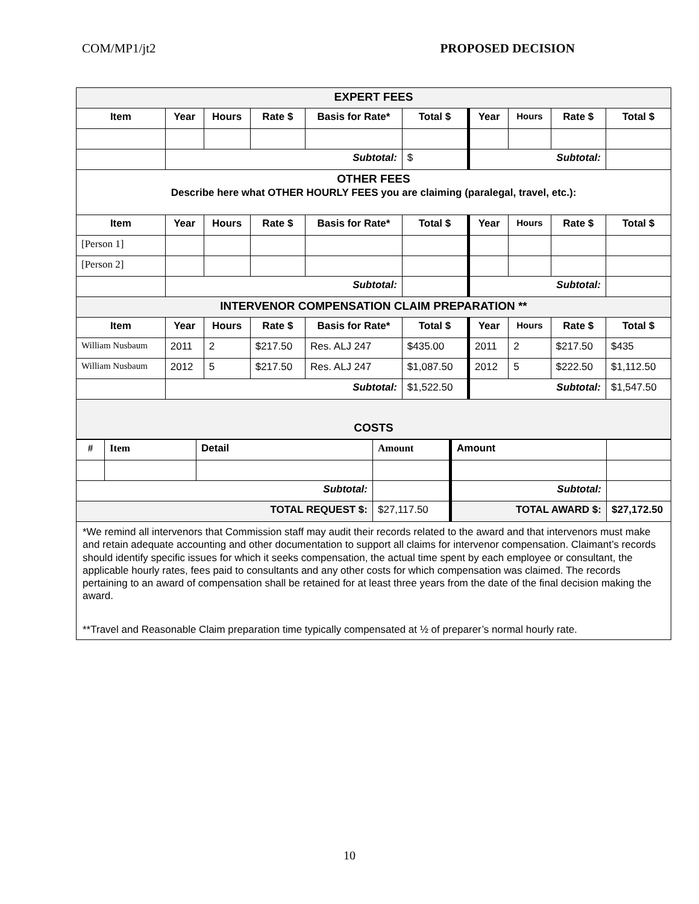COM/MP1/jt2 PROPOSED DECISION
| EXPERT FEES | | | | | | | | | |
| Item | Year | Hours | Rate $ | Basis for Rate* | Total $ | Year | Hours | Rate $ | Total $ |
| | Subtotal: | | | | $ | Subtotal: | | | |
| OTHER FEES Describe here what OTHER HOURLY FEES you are claiming (paralegal, travel, etc.): | | | | | | | | | |
| Item | Year | Hours | Rate $ | Basis for Rate* | Total $ | Year | Hours | Rate $ | Total $ |
| [Person 1] | | | | | | | | | |
| [Person 2] | | | | | | | | | |
| | Subtotal: | | | | | Subtotal: | | | |
| INTERVENOR COMPENSATION CLAIM PREPARATION ** | | | | | | | | | |
| Item | Year | Hours | Rate $ | Basis for Rate* | Total $ | Year | Hours | Rate $ | Total $ |
| William Nusbaum | 2011 | 2 | $217.50 | Res. ALJ 247 | $435.00 | 2011 | 2 | $217.50 | $435 |
| William Nusbaum | 2012 | 5 | $217.50 | Res. ALJ 247 | $1,087.50 | 2012 | 5 | $222.50 | $1,112.50 |
| | Subtotal: | | | | $1,522.50 | Subtotal: | | | $1,547.50 |
| COSTS | | | | | | | | | |
| # | Item | Detail | Amount | Amount | |
| Subtotal: | | | | Subtotal: | |
| TOTAL REQUEST $: | | | $27,117.50 | TOTAL AWARD $: | $27,172.50 |
*We remind all intervenors that Commission staff may audit their records related to the award and that intervenors must make and retain adequate accounting and other documentation to support all claims for intervenor compensation. Claimant’s records should identify specific issues for which it seeks compensation, the actual time spent by each employee or consultant, the applicable hourly rates, fees paid to consultants and any other costs for which compensation was claimed. The records pertaining to an award of compensation shall be retained for at least three years from the date of the final decision making the award.
**Travel and Reasonable Claim preparation time typically compensated at ½ of preparer’s normal hourly rate.
10